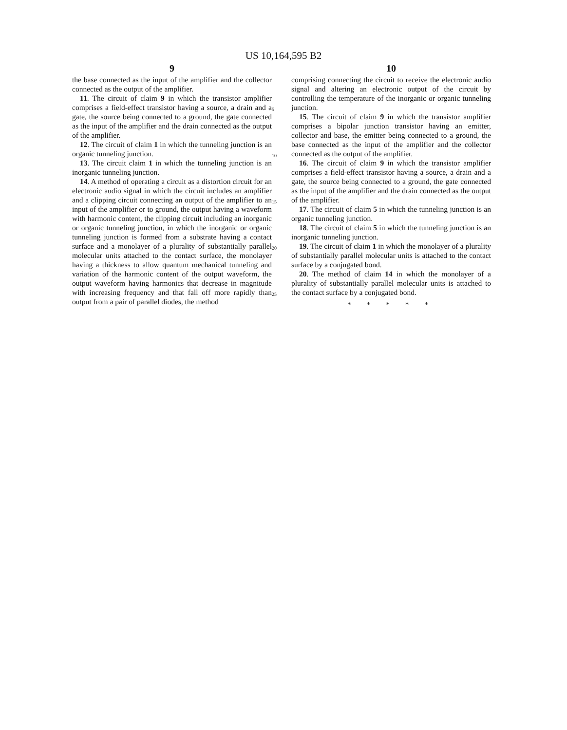US 10,164,595 B2
9
the base connected as the input of the amplifier and the collector connected as the output of the amplifier.
11. The circuit of claim 9 in which the transistor amplifier comprises a field-effect transistor having a source, a drain and a gate, the source being connected to a ground, the gate connected as the input of the amplifier and the drain connected as the output of the amplifier.
12. The circuit of claim 1 in which the tunneling junction is an organic tunneling junction.
13. The circuit claim 1 in which the tunneling junction is an inorganic tunneling junction.
14. A method of operating a circuit as a distortion circuit for an electronic audio signal in which the circuit includes an amplifier and a clipping circuit connecting an output of the amplifier to an input of the amplifier or to ground, the output having a waveform with harmonic content, the clipping circuit including an inorganic or organic tunneling junction, in which the inorganic or organic tunneling junction is formed from a substrate having a contact surface and a monolayer of a plurality of substantially parallel molecular units attached to the contact surface, the monolayer having a thickness to allow quantum mechanical tunneling and variation of the harmonic content of the output waveform, the output waveform having harmonics that decrease in magnitude with increasing frequency and that fall off more rapidly than output from a pair of parallel diodes, the method
5
10
15
20
25
10
comprising connecting the circuit to receive the electronic audio signal and altering an electronic output of the circuit by controlling the temperature of the inorganic or organic tunneling junction.
15. The circuit of claim 9 in which the transistor amplifier comprises a bipolar junction transistor having an emitter, collector and base, the emitter being connected to a ground, the base connected as the input of the amplifier and the collector connected as the output of the amplifier.
16. The circuit of claim 9 in which the transistor amplifier comprises a field-effect transistor having a source, a drain and a gate, the source being connected to a ground, the gate connected as the input of the amplifier and the drain connected as the output of the amplifier.
17. The circuit of claim 5 in which the tunneling junction is an organic tunneling junction.
18. The circuit of claim 5 in which the tunneling junction is an inorganic tunneling junction.
19. The circuit of claim 1 in which the monolayer of a plurality of substantially parallel molecular units is attached to the contact surface by a conjugated bond.
20. The method of claim 14 in which the monolayer of a plurality of substantially parallel molecular units is attached to the contact surface by a conjugated bond.
* * * * *